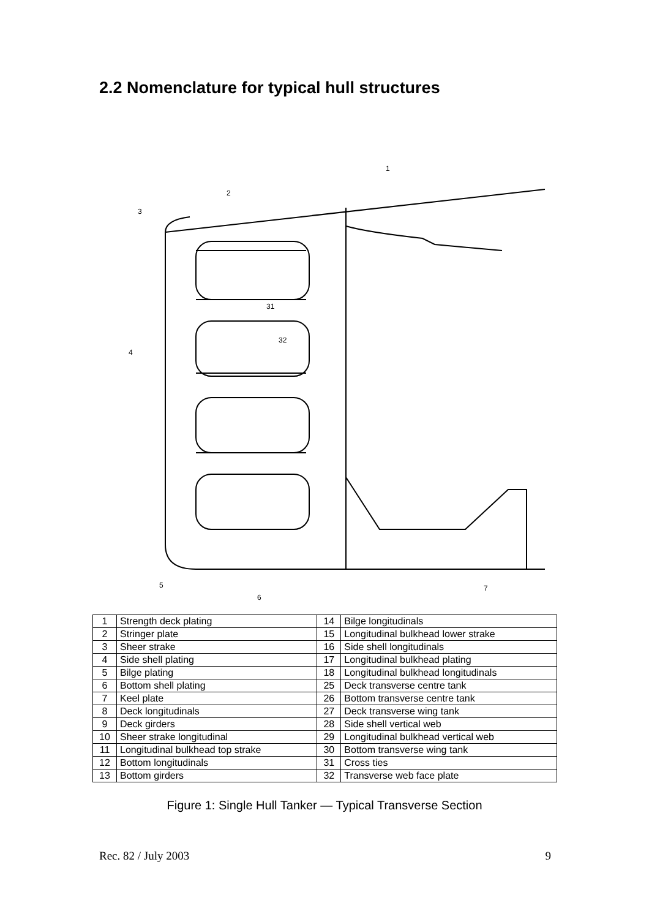2.2 Nomenclature for typical hull structures
1
2
3
4
5
6
7
32
31
| 1 | Strength deck plating | 14 | Bilge longitudinals |
| 2 | Stringer plate | 15 | Longitudinal bulkhead lower strake |
| 3 | Sheer strake | 16 | Side shell longitudinals |
| 4 | Side shell plating | 17 | Longitudinal bulkhead plating |
| 5 | Bilge plating | 18 | Longitudinal bulkhead longitudinals |
| 6 | Bottom shell plating | 25 | Deck transverse centre tank |
| 7 | Keel plate | 26 | Bottom transverse centre tank |
| 8 | Deck longitudinals | 27 | Deck transverse wing tank |
| 9 | Deck girders | 28 | Side shell vertical web |
| 10 | Sheer strake longitudinal | 29 | Longitudinal bulkhead vertical web |
| 11 | Longitudinal bulkhead top strake | 30 | Bottom transverse wing tank |
| 12 | Bottom longitudinals | 31 | Cross ties |
| 13 | Bottom girders | 32 | Transverse web face plate |
Figure 1: Single Hull Tanker — Typical Transverse Section
Rec. 82 / July 2003 9